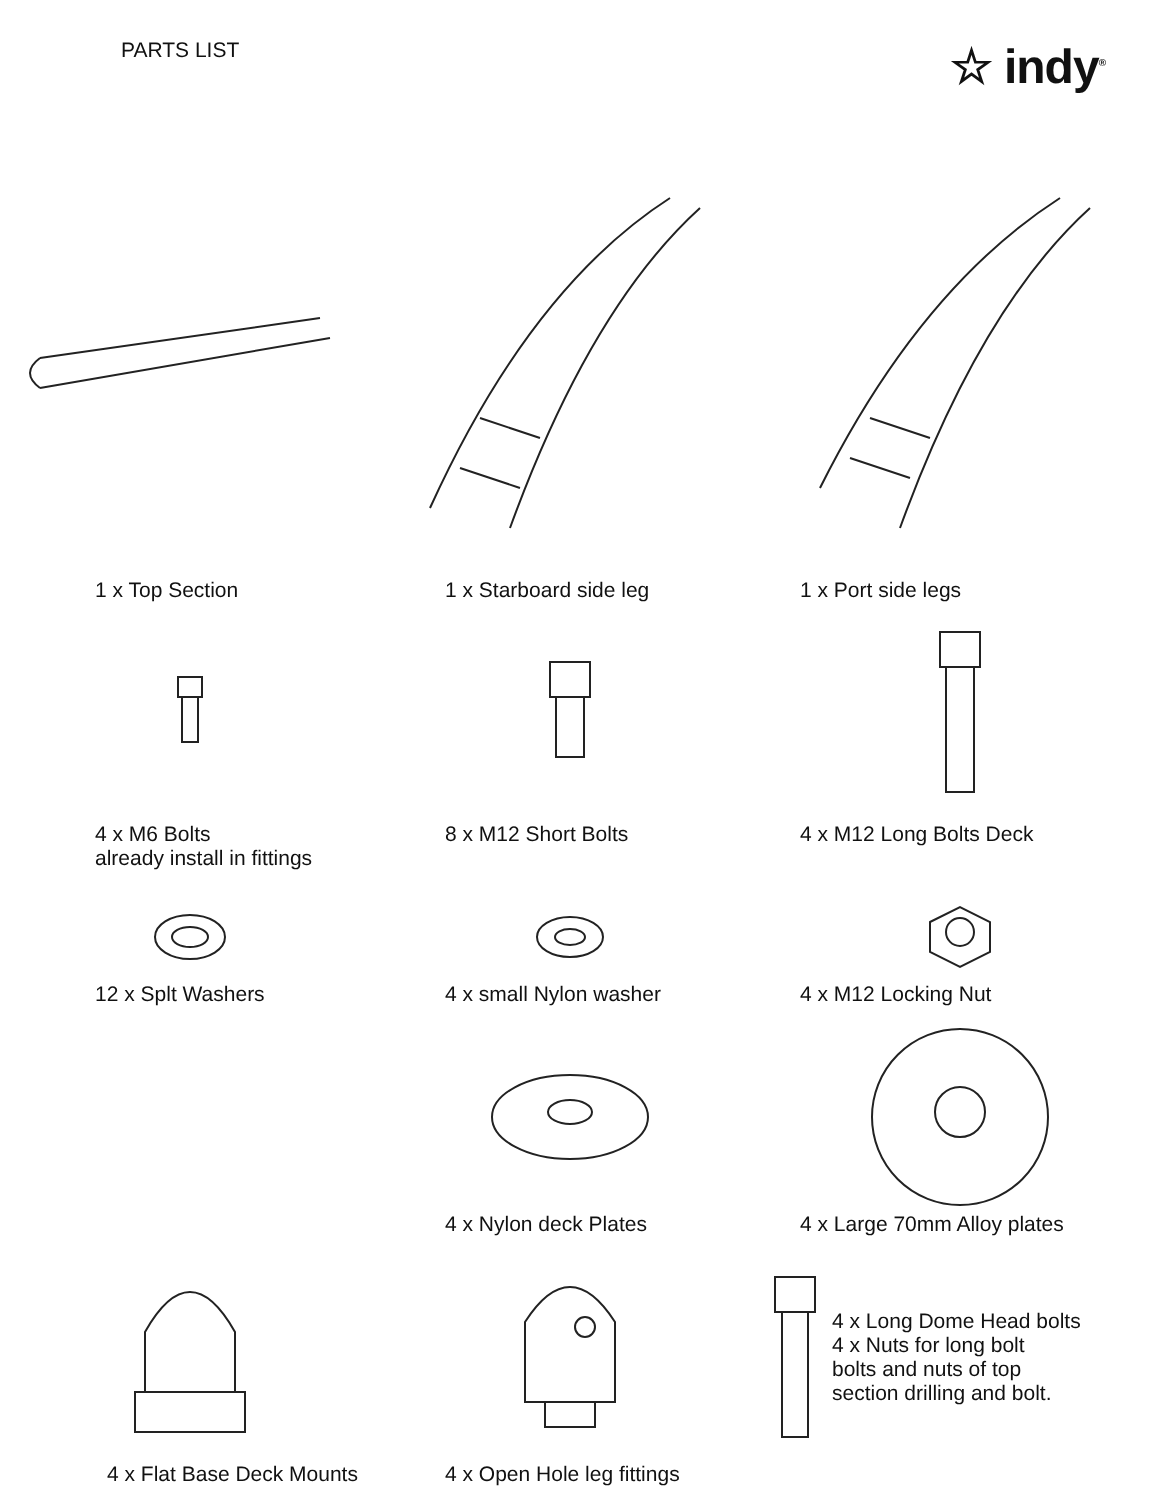PARTS LIST
☆ indy<sup>®</sup>
1 x Top Section
1 x Starboard side leg
1 x Port side legs
4 x M6 Bolts
already install in fittings
8 x M12 Short Bolts
4 x M12 Long Bolts Deck
12 x Splt Washers
4 x small Nylon washer
4 x M12 Locking Nut
4 x Nylon deck Plates
4 x Large 70mm Alloy plates
4 x Long Dome Head bolts
4 x Nuts for long bolt
bolts and nuts of top
section drilling and bolt.
4 x Flat Base Deck Mounts
4 x Open Hole leg fittings